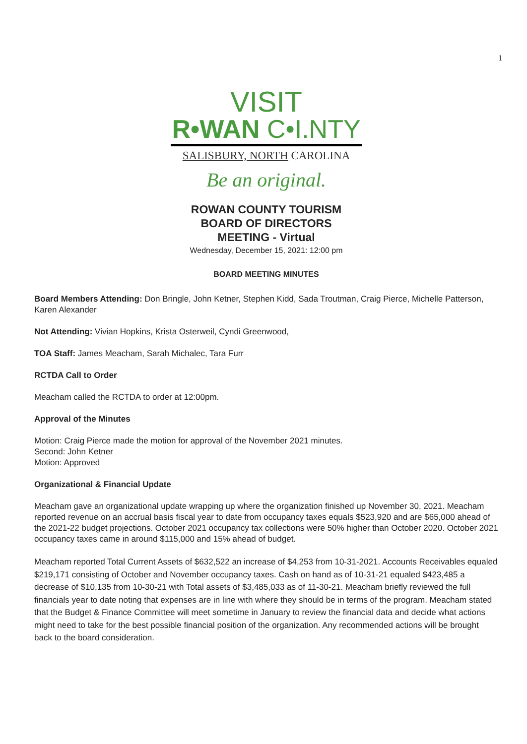1
VISIT
R•WAN C•I.NTY
SALISBURY, NORTH CAROLINA
Be an original.
ROWAN COUNTY TOURISM
BOARD OF DIRECTORS
MEETING - Virtual
Wednesday, December 15, 2021: 12:00 pm
BOARD MEETING MINUTES
Board Members Attending: Don Bringle, John Ketner, Stephen Kidd, Sada Troutman, Craig Pierce, Michelle Patterson, Karen Alexander
Not Attending: Vivian Hopkins, Krista Osterweil, Cyndi Greenwood,
TOA Staff: James Meacham, Sarah Michalec, Tara Furr
RCTDA Call to Order
Meacham called the RCTDA to order at 12:00pm.
Approval of the Minutes
Motion: Craig Pierce made the motion for approval of the November 2021 minutes.
Second: John Ketner
Motion: Approved
Organizational & Financial Update
Meacham gave an organizational update wrapping up where the organization finished up November 30, 2021. Meacham reported revenue on an accrual basis fiscal year to date from occupancy taxes equals $523,920 and are $65,000 ahead of the 2021-22 budget projections. October 2021 occupancy tax collections were 50% higher than October 2020. October 2021 occupancy taxes came in around $115,000 and 15% ahead of budget.
Meacham reported Total Current Assets of $632,522 an increase of $4,253 from 10-31-2021. Accounts Receivables equaled $219,171 consisting of October and November occupancy taxes. Cash on hand as of 10-31-21 equaled $423,485 a decrease of $10,135 from 10-30-21 with Total assets of $3,485,033 as of 11-30-21. Meacham briefly reviewed the full financials year to date noting that expenses are in line with where they should be in terms of the program. Meacham stated that the Budget & Finance Committee will meet sometime in January to review the financial data and decide what actions might need to take for the best possible financial position of the organization. Any recommended actions will be brought back to the board consideration.